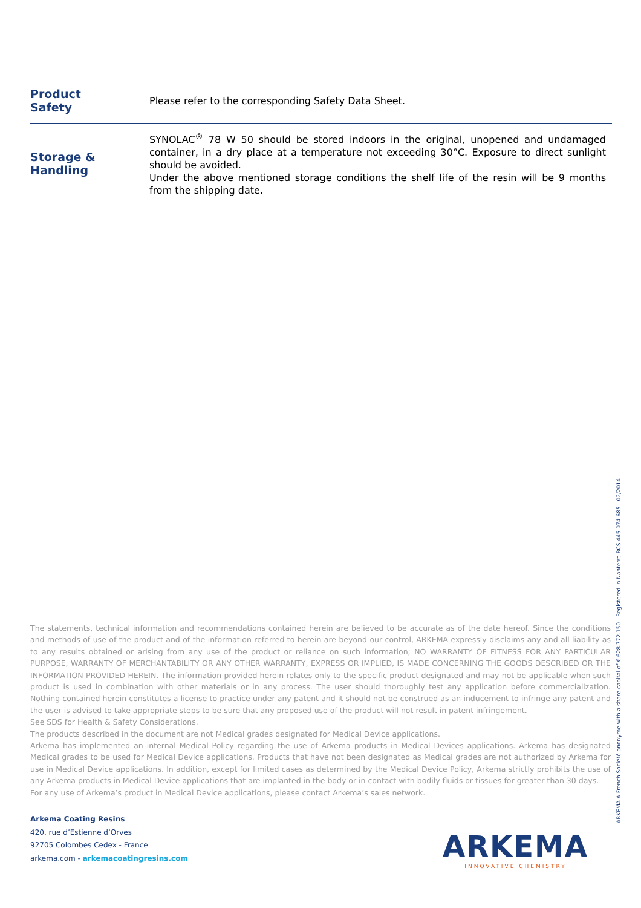| Product Safety | Please refer to the corresponding Safety Data Sheet. |
| Storage & Handling | SYNOLAC<sup>®</sup> 78 W 50 should be stored indoors in the original, unopened and undamaged container, in a dry place at a temperature not exceeding 30°C. Exposure to direct sunlight should be avoided. Under the above mentioned storage conditions the shelf life of the resin will be 9 months from the shipping date. |
The statements, technical information and recommendations contained herein are believed to be accurate as of the date hereof. Since the conditions and methods of use of the product and of the information referred to herein are beyond our control, ARKEMA expressly disclaims any and all liability as to any results obtained or arising from any use of the product or reliance on such information; NO WARRANTY OF FITNESS FOR ANY PARTICULAR PURPOSE, WARRANTY OF MERCHANTABILITY OR ANY OTHER WARRANTY, EXPRESS OR IMPLIED, IS MADE CONCERNING THE GOODS DESCRIBED OR THE INFORMATION PROVIDED HEREIN. The information provided herein relates only to the specific product designated and may not be applicable when such product is used in combination with other materials or in any process. The user should thoroughly test any application before commercialization. Nothing contained herein constitutes a license to practice under any patent and it should not be construed as an inducement to infringe any patent and the user is advised to take appropriate steps to be sure that any proposed use of the product will not result in patent infringement.
See SDS for Health & Safety Considerations.
The products described in the document are not Medical grades designated for Medical Device applications.
Arkema has implemented an internal Medical Policy regarding the use of Arkema products in Medical Devices applications. Arkema has designated Medical grades to be used for Medical Device applications. Products that have not been designated as Medical grades are not authorized by Arkema for use in Medical Device applications. In addition, except for limited cases as determined by the Medical Device Policy, Arkema strictly prohibits the use of any Arkema products in Medical Device applications that are implanted in the body or in contact with bodily fluids or tissues for greater than 30 days.
For any use of Arkema’s product in Medical Device applications, please contact Arkema’s sales network.
Arkema Coating Resins
420, rue d’Estienne d’Orves
92705 Colombes Cedex - France
arkema.com - arkemacoatingresins.com
ARKEMA
INNOVATIVE CHEMISTRY
ARKEMA A French Société anonyme with a share capital of € 628.772.150 - Registered in Nanterre RCS 445 074 685 - 02/2014